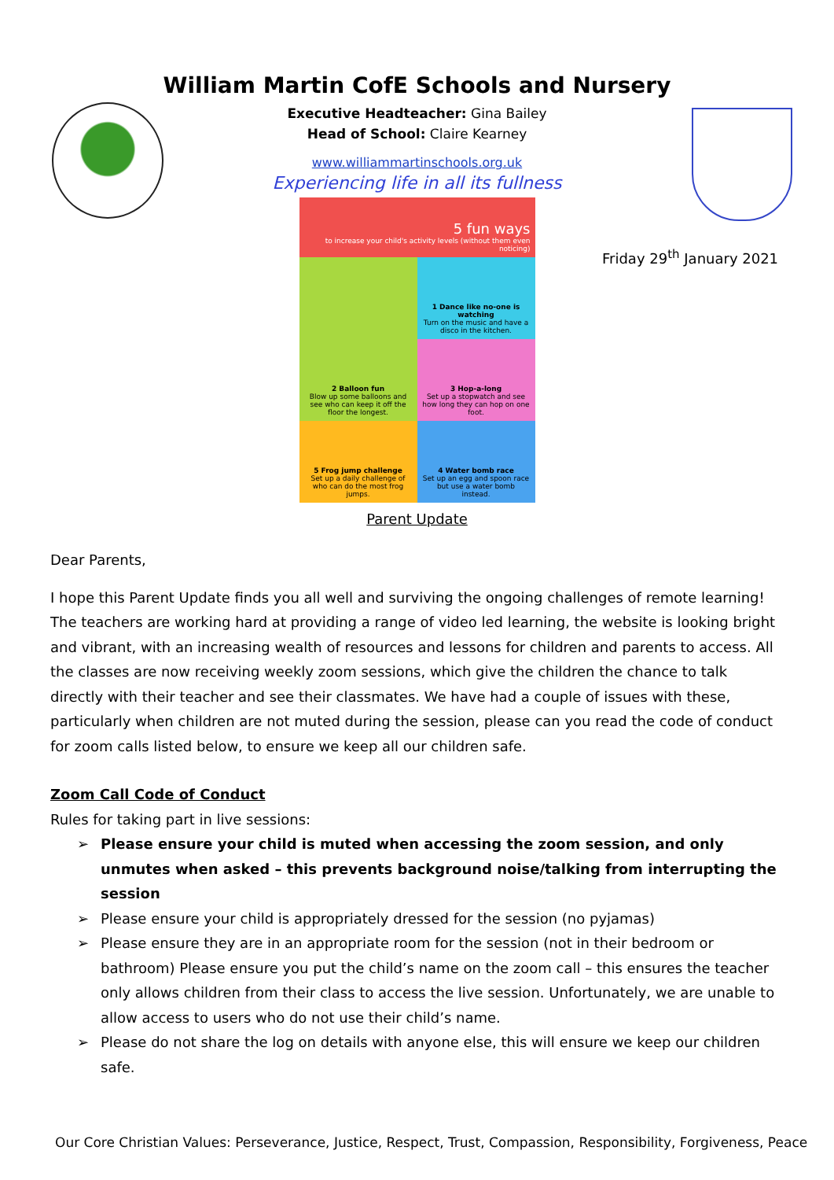William Martin CofE Schools and Nursery
Executive Headteacher: Gina Bailey
Head of School: Claire Kearney
www.williammartinschools.org.uk
Experiencing life in all its fullness
Friday 29<sup>th</sup> January 2021
5 fun ways
to increase your child's activity levels (without them even noticing)
1 Dance like no-one is watching
Turn on the music and have a disco in the kitchen.
2 Balloon fun
Blow up some balloons and see who can keep it off the floor the longest.
3 Hop-a-long
Set up a stopwatch and see how long they can hop on one foot.
5 Frog jump challenge
Set up a daily challenge of who can do the most frog jumps.
4 Water bomb race
Set up an egg and spoon race but use a water bomb instead.
Parent Update
Dear Parents,
I hope this Parent Update finds you all well and surviving the ongoing challenges of remote learning! The teachers are working hard at providing a range of video led learning, the website is looking bright and vibrant, with an increasing wealth of resources and lessons for children and parents to access. All the classes are now receiving weekly zoom sessions, which give the children the chance to talk directly with their teacher and see their classmates. We have had a couple of issues with these, particularly when children are not muted during the session, please can you read the code of conduct for zoom calls listed below, to ensure we keep all our children safe.
Zoom Call Code of Conduct
Rules for taking part in live sessions:
➢ Please ensure your child is muted when accessing the zoom session, and only unmutes when asked – this prevents background noise/talking from interrupting the session
➢ Please ensure your child is appropriately dressed for the session (no pyjamas)
➢ Please ensure they are in an appropriate room for the session (not in their bedroom or bathroom) Please ensure you put the child’s name on the zoom call – this ensures the teacher only allows children from their class to access the live session. Unfortunately, we are unable to allow access to users who do not use their child’s name.
➢ Please do not share the log on details with anyone else, this will ensure we keep our children safe.
Our Core Christian Values: Perseverance, Justice, Respect, Trust, Compassion, Responsibility, Forgiveness, Peace